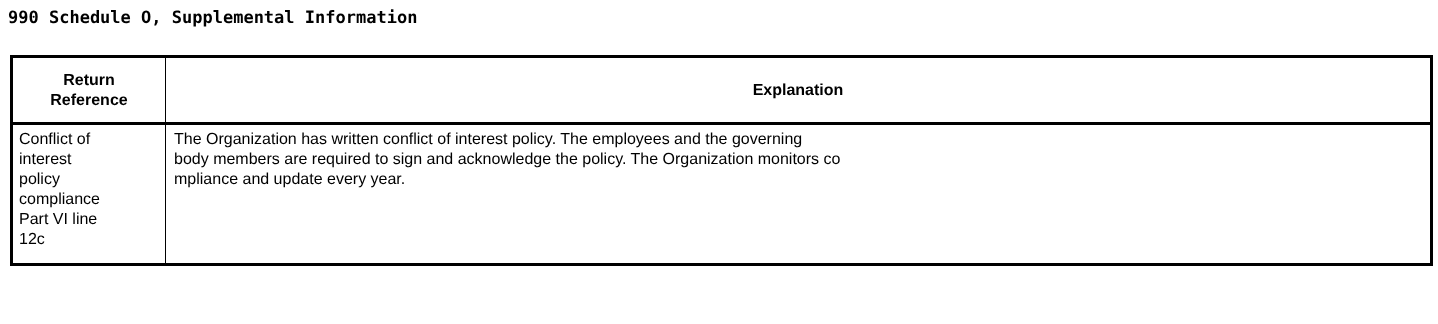990 Schedule O, Supplemental Information
| Return Reference | Explanation |
| --- | --- |
| Conflict of interest policy compliance Part VI line 12c | The Organization has written conflict of interest policy. The employees and the governing body members are required to sign and acknowledge the policy. The Organization monitors co mpliance and update every year. |